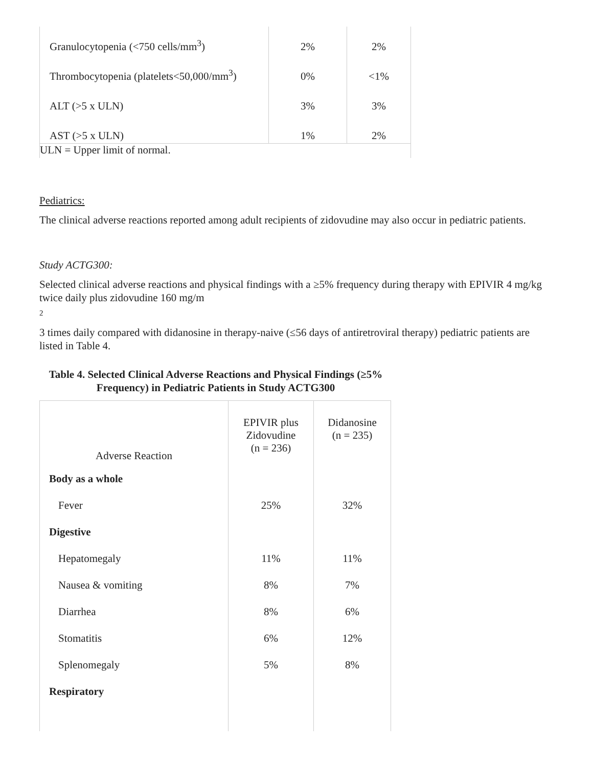| Granulocytopenia (<750 cells/mm<sup>3</sup>) | 2% | 2% |
| Thrombocytopenia (platelets<50,000/mm<sup>3</sup>) | 0% | <1% |
| ALT (>5 x ULN) | 3% | 3% |
| AST (>5 x ULN) | 1% | 2% |
| ULN = Upper limit of normal. | | |
Pediatrics:
The clinical adverse reactions reported among adult recipients of zidovudine may also occur in pediatric patients.
Study ACTG300:
Selected clinical adverse reactions and physical findings with a ≥5% frequency during therapy with EPIVIR 4 mg/kg twice daily plus zidovudine 160 mg/m
2
3 times daily compared with didanosine in therapy-naive (≤56 days of antiretroviral therapy) pediatric patients are listed in Table 4.
Table 4. Selected Clinical Adverse Reactions and Physical Findings (≥5% Frequency) in Pediatric Patients in Study ACTG300
| Adverse Reaction | EPIVIR plus Zidovudine (n = 236) | Didanosine (n = 235) |
| --- | --- | --- |
| Body as a whole | | |
| Fever | 25% | 32% |
| Digestive | | |
| Hepatomegaly | 11% | 11% |
| Nausea & vomiting | 8% | 7% |
| Diarrhea | 8% | 6% |
| Stomatitis | 6% | 12% |
| Splenomegaly | 5% | 8% |
| Respiratory | | |